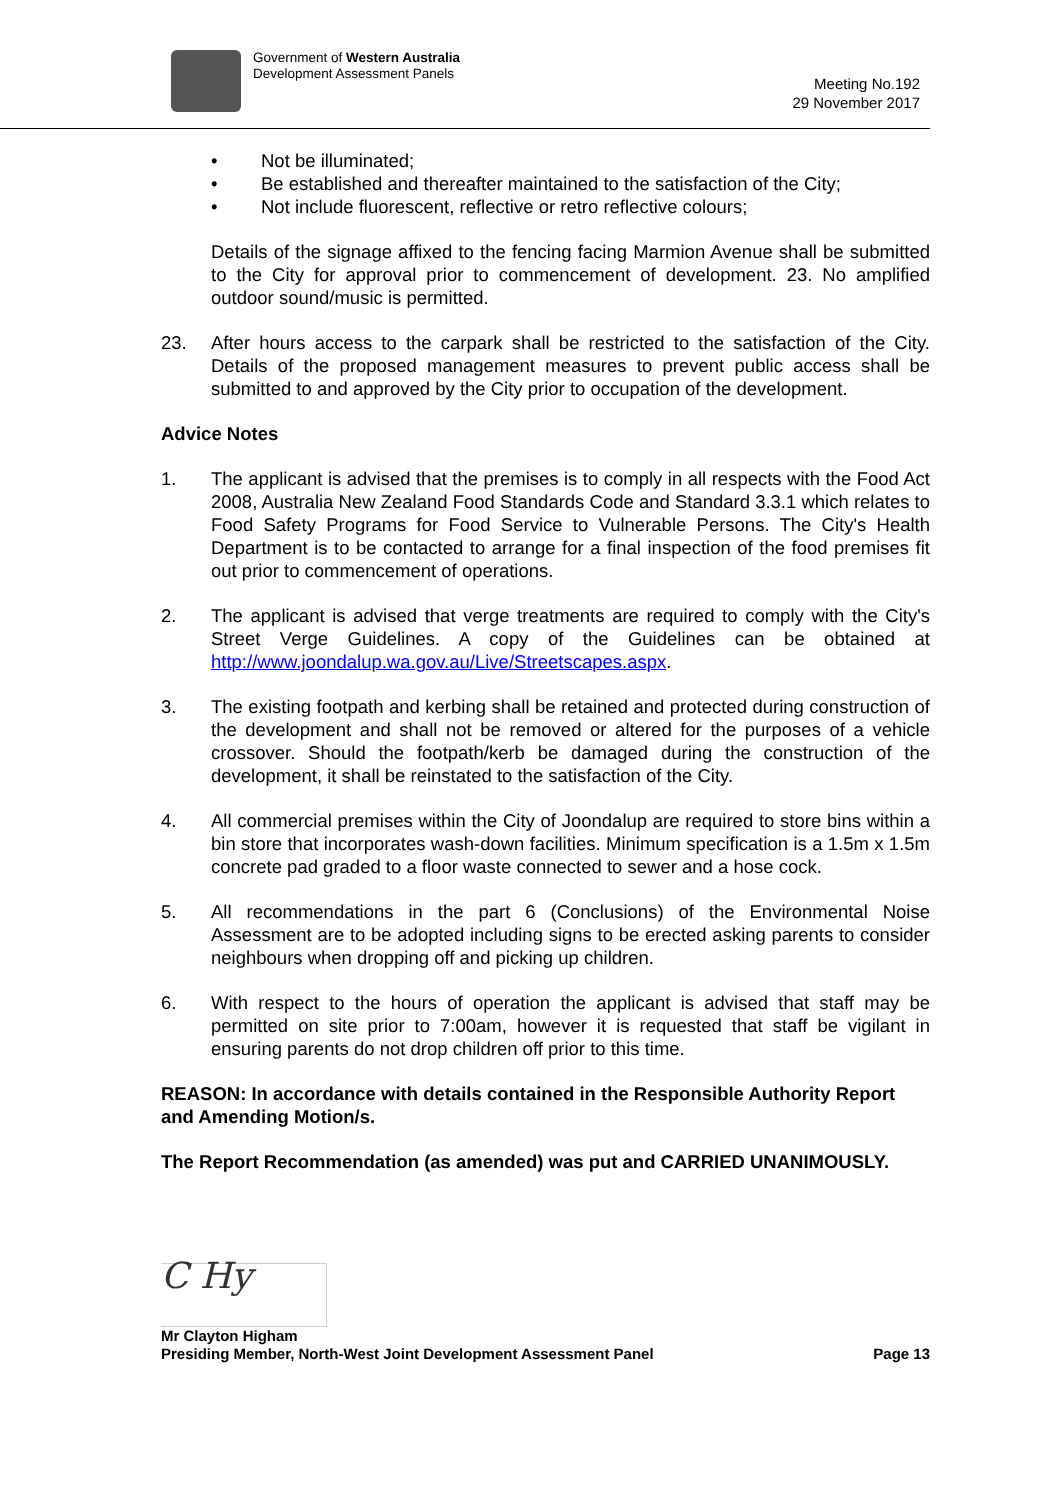Government of Western Australia
Development Assessment Panels
Meeting No.192
29 November 2017
• Not be illuminated;
• Be established and thereafter maintained to the satisfaction of the City;
• Not include fluorescent, reflective or retro reflective colours;
Details of the signage affixed to the fencing facing Marmion Avenue shall be submitted to the City for approval prior to commencement of development. 23. No amplified outdoor sound/music is permitted.
23. After hours access to the carpark shall be restricted to the satisfaction of the City. Details of the proposed management measures to prevent public access shall be submitted to and approved by the City prior to occupation of the development.
Advice Notes
1. The applicant is advised that the premises is to comply in all respects with the Food Act 2008, Australia New Zealand Food Standards Code and Standard 3.3.1 which relates to Food Safety Programs for Food Service to Vulnerable Persons. The City's Health Department is to be contacted to arrange for a final inspection of the food premises fit out prior to commencement of operations.
2. The applicant is advised that verge treatments are required to comply with the City's Street Verge Guidelines. A copy of the Guidelines can be obtained at http://www.joondalup.wa.gov.au/Live/Streetscapes.aspx.
3. The existing footpath and kerbing shall be retained and protected during construction of the development and shall not be removed or altered for the purposes of a vehicle crossover. Should the footpath/kerb be damaged during the construction of the development, it shall be reinstated to the satisfaction of the City.
4. All commercial premises within the City of Joondalup are required to store bins within a bin store that incorporates wash-down facilities. Minimum specification is a 1.5m x 1.5m concrete pad graded to a floor waste connected to sewer and a hose cock.
5. All recommendations in the part 6 (Conclusions) of the Environmental Noise Assessment are to be adopted including signs to be erected asking parents to consider neighbours when dropping off and picking up children.
6. With respect to the hours of operation the applicant is advised that staff may be permitted on site prior to 7:00am, however it is requested that staff be vigilant in ensuring parents do not drop children off prior to this time.
REASON: In accordance with details contained in the Responsible Authority Report and Amending Motion/s.
The Report Recommendation (as amended) was put and CARRIED UNANIMOUSLY.
C Hy
Mr Clayton Higham
Presiding Member, North-West Joint Development Assessment Panel
Page 13